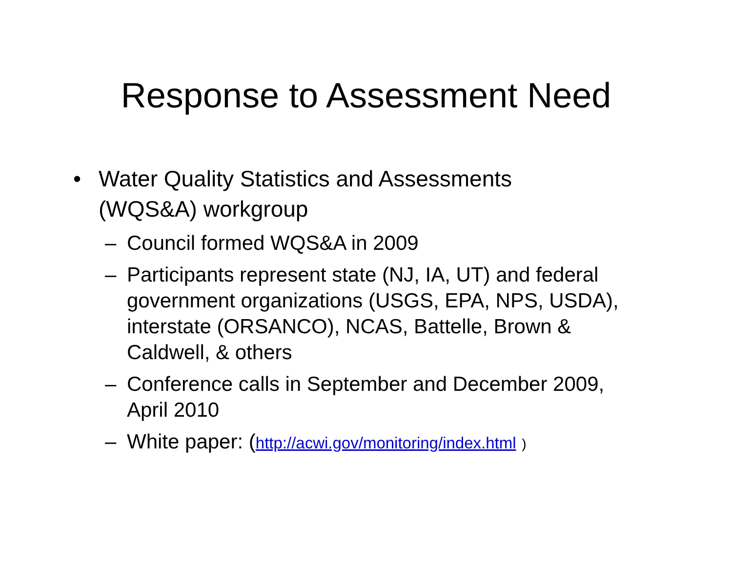Response to Assessment Need
• Water Quality Statistics and Assessments (WQS&A) workgroup
– Council formed WQS&A in 2009
– Participants represent state (NJ, IA, UT) and federal government organizations (USGS, EPA, NPS, USDA), interstate (ORSANCO), NCAS, Battelle, Brown & Caldwell, & others
– Conference calls in September and December 2009, April 2010
– White paper: (http://acwi.gov/monitoring/index.html )